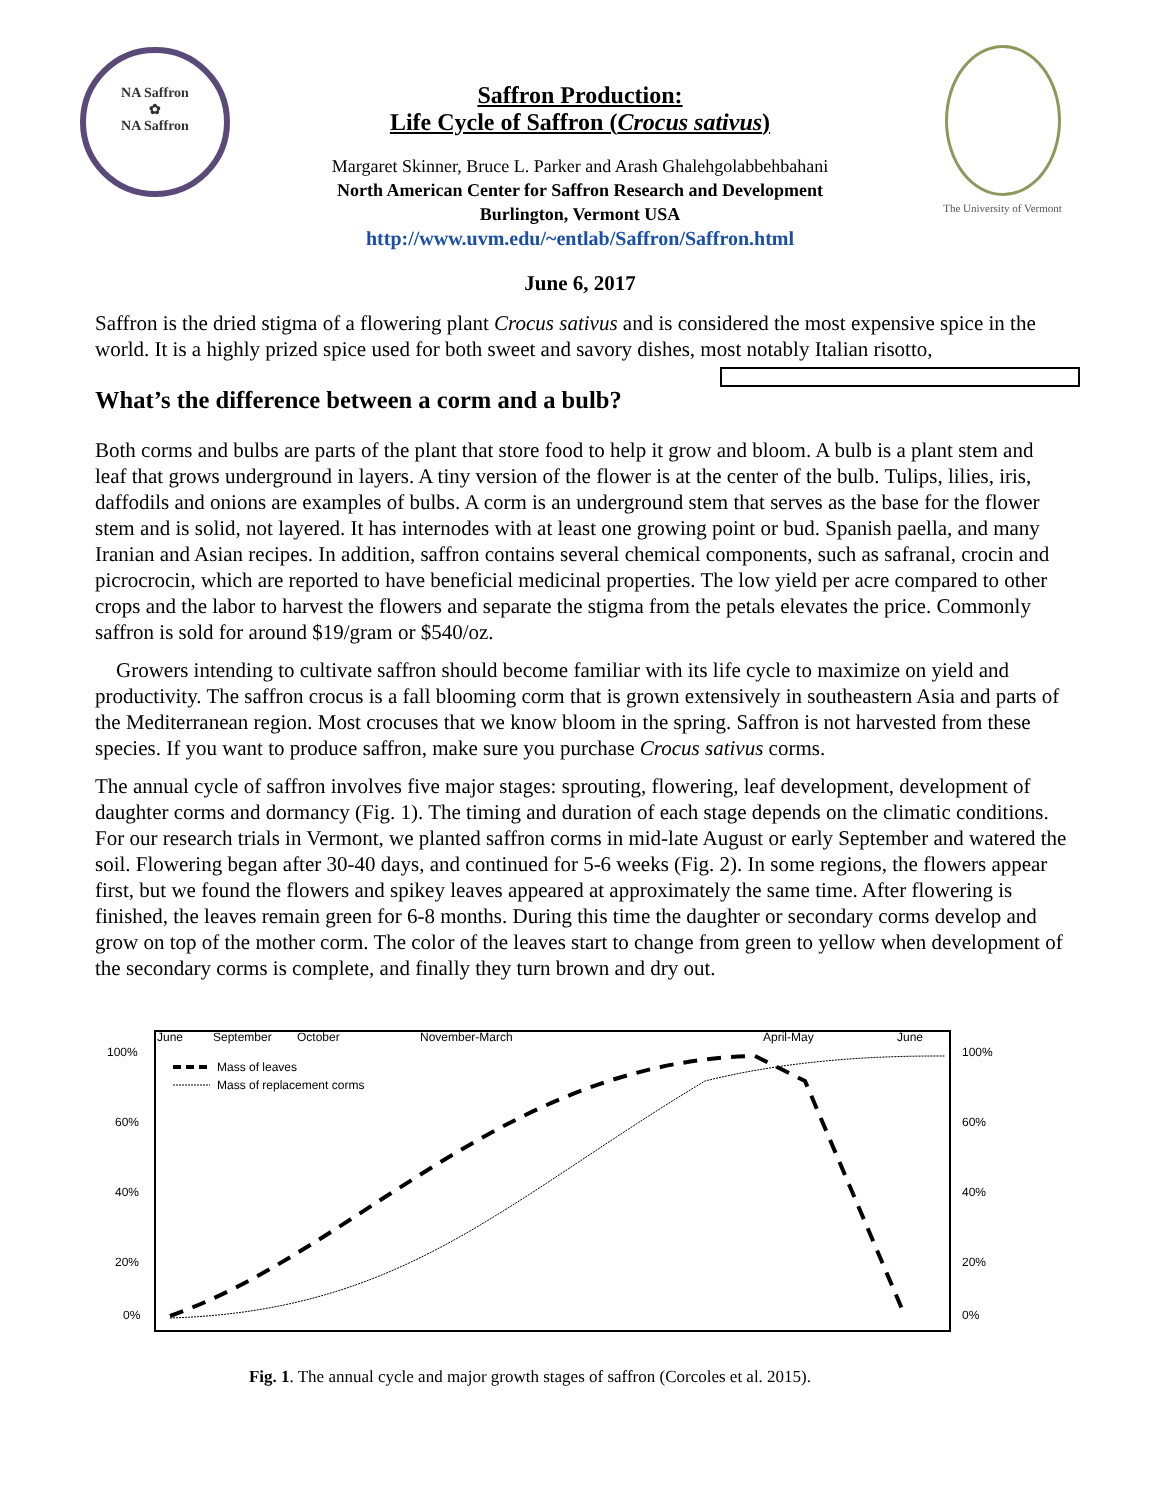NA Saffron
✿
NA Saffron
The University of Vermont
Saffron Production:
Life Cycle of Saffron (Crocus sativus)
Margaret Skinner, Bruce L. Parker and Arash Ghalehgolabbehbahani
North American Center for Saffron Research and Development
Burlington, Vermont USA
http://www.uvm.edu/~entlab/Saffron/Saffron.html
June 6, 2017
Saffron is the dried stigma of a flowering plant Crocus sativus and is considered the most expensive spice in the world. It is a highly prized spice used for both sweet and savory dishes, most notably Italian risotto,
What’s the difference between a corm and a bulb?
Both corms and bulbs are parts of the plant that store food to help it grow and bloom. A bulb is a plant stem and leaf that grows underground in layers. A tiny version of the flower is at the center of the bulb. Tulips, lilies, iris, daffodils and onions are examples of bulbs. A corm is an underground stem that serves as the base for the flower stem and is solid, not layered. It has internodes with at least one growing point or bud. Spanish paella, and many Iranian and Asian recipes. In addition, saffron contains several chemical components, such as safranal, crocin and picrocrocin, which are reported to have beneficial medicinal properties. The low yield per acre compared to other crops and the labor to harvest the flowers and separate the stigma from the petals elevates the price. Commonly saffron is sold for around $19/gram or $540/oz.
Growers intending to cultivate saffron should become familiar with its life cycle to maximize on yield and productivity. The saffron crocus is a fall blooming corm that is grown extensively in southeastern Asia and parts of the Mediterranean region. Most crocuses that we know bloom in the spring. Saffron is not harvested from these species. If you want to produce saffron, make sure you purchase Crocus sativus corms.
The annual cycle of saffron involves five major stages: sprouting, flowering, leaf development, development of daughter corms and dormancy (Fig. 1). The timing and duration of each stage depends on the climatic conditions. For our research trials in Vermont, we planted saffron corms in mid-late August or early September and watered the soil. Flowering began after 30-40 days, and continued for 5-6 weeks (Fig. 2). In some regions, the flowers appear first, but we found the flowers and spikey leaves appeared at approximately the same time. After flowering is finished, the leaves remain green for 6-8 months. During this time the daughter or secondary corms develop and grow on top of the mother corm. The color of the leaves start to change from green to yellow when development of the secondary corms is complete, and finally they turn brown and dry out.
June
September
October
November-March
April-May
June
100%
60%
40%
20%
0%
100%
60%
40%
20%
0%
Mass of leaves
Mass of replacement corms
Fig. 1. The annual cycle and major growth stages of saffron (Corcoles et al. 2015).